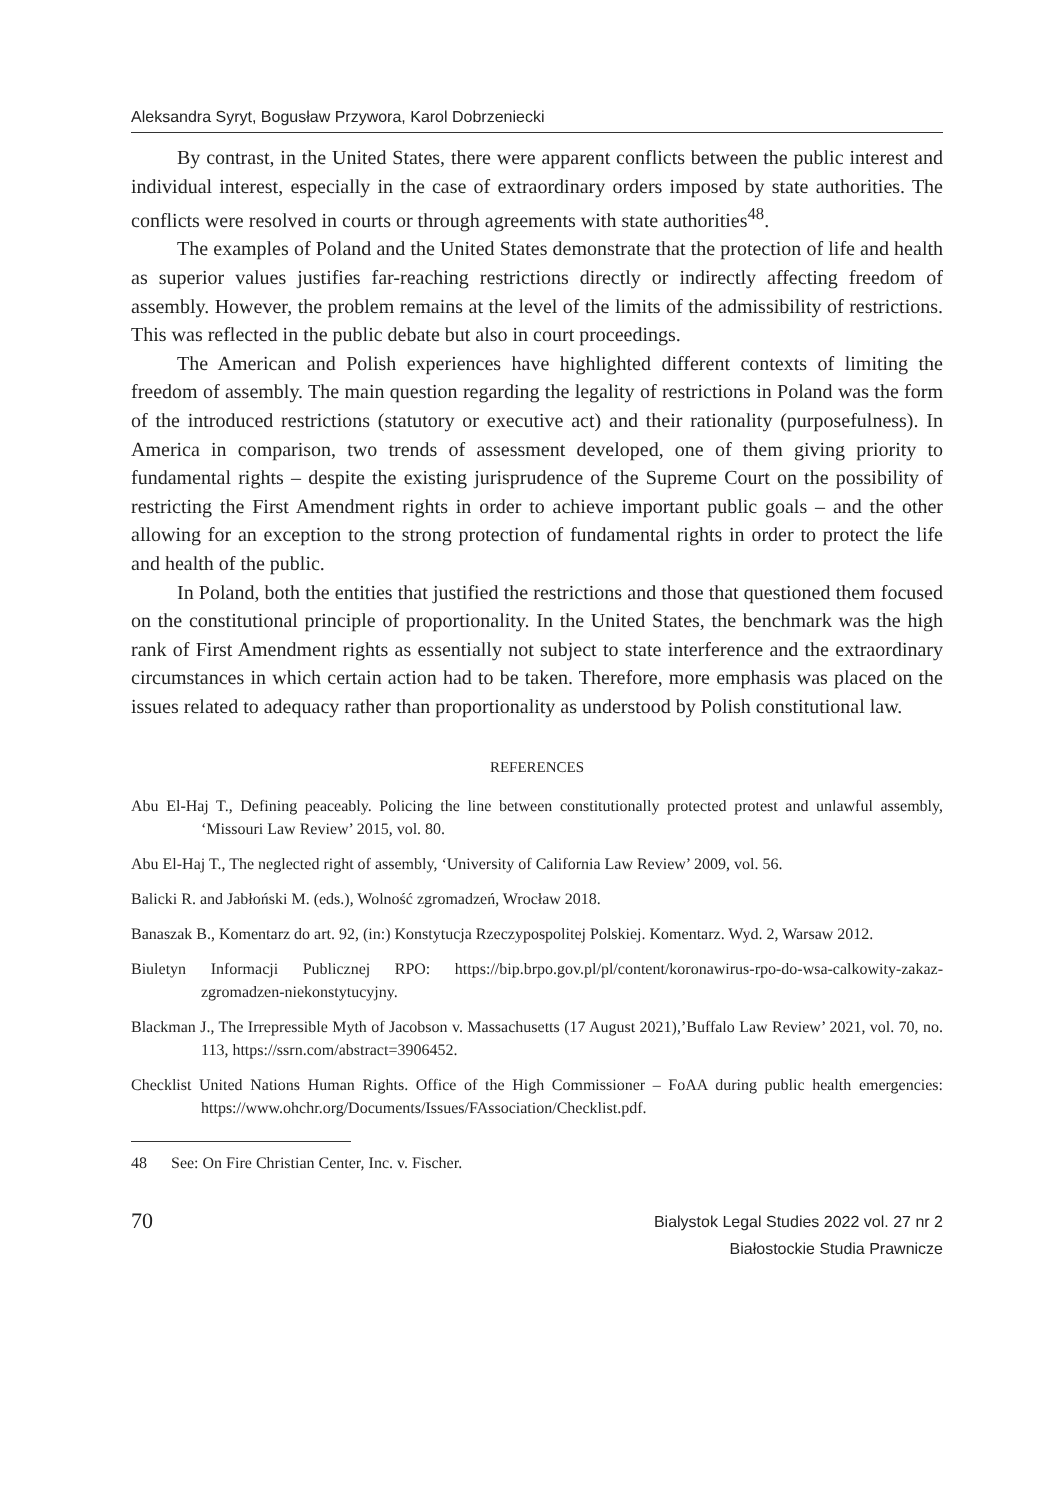Aleksandra Syryt, Bogusław Przywora, Karol Dobrzeniecki
By contrast, in the United States, there were apparent conflicts between the public interest and individual interest, especially in the case of extraordinary orders imposed by state authorities. The conflicts were resolved in courts or through agreements with state authorities<sup>48</sup>.
The examples of Poland and the United States demonstrate that the protection of life and health as superior values justifies far-reaching restrictions directly or indirectly affecting freedom of assembly. However, the problem remains at the level of the limits of the admissibility of restrictions. This was reflected in the public debate but also in court proceedings.
The American and Polish experiences have highlighted different contexts of limiting the freedom of assembly. The main question regarding the legality of restrictions in Poland was the form of the introduced restrictions (statutory or executive act) and their rationality (purposefulness). In America in comparison, two trends of assessment developed, one of them giving priority to fundamental rights – despite the existing jurisprudence of the Supreme Court on the possibility of restricting the First Amendment rights in order to achieve important public goals – and the other allowing for an exception to the strong protection of fundamental rights in order to protect the life and health of the public.
In Poland, both the entities that justified the restrictions and those that questioned them focused on the constitutional principle of proportionality. In the United States, the benchmark was the high rank of First Amendment rights as essentially not subject to state interference and the extraordinary circumstances in which certain action had to be taken. Therefore, more emphasis was placed on the issues related to adequacy rather than proportionality as understood by Polish constitutional law.
REFERENCES
Abu El-Haj T., Defining peaceably. Policing the line between constitutionally protected protest and unlawful assembly, ‘Missouri Law Review’ 2015, vol. 80.
Abu El-Haj T., The neglected right of assembly, ‘University of California Law Review’ 2009, vol. 56.
Balicki R. and Jabłoński M. (eds.), Wolność zgromadzeń, Wrocław 2018.
Banaszak B., Komentarz do art. 92, (in:) Konstytucja Rzeczypospolitej Polskiej. Komentarz. Wyd. 2, Warsaw 2012.
Biuletyn Informacji Publicznej RPO: https://bip.brpo.gov.pl/pl/content/koronawirus-rpo-do-wsa-calkowity-zakaz-zgromadzen-niekonstytucyjny.
Blackman J., The Irrepressible Myth of Jacobson v. Massachusetts (17 August 2021),’Buffalo Law Review’ 2021, vol. 70, no. 113, https://ssrn.com/abstract=3906452.
Checklist United Nations Human Rights. Office of the High Commissioner – FoAA during public health emergencies: https://www.ohchr.org/Documents/Issues/FAssociation/Checklist.pdf.
48 See: On Fire Christian Center, Inc. v. Fischer.
70
Bialystok Legal Studies 2022 vol. 27 nr 2
Białostockie Studia Prawnicze